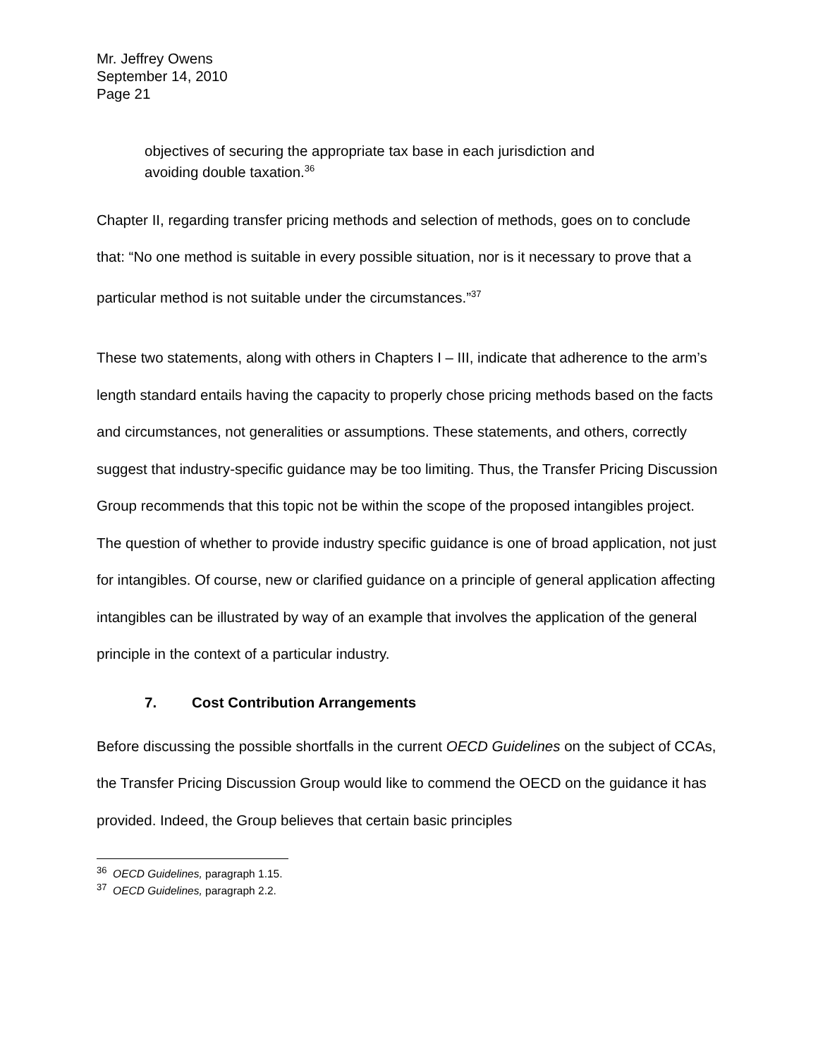Mr. Jeffrey Owens
September 14, 2010
Page 21
objectives of securing the appropriate tax base in each jurisdiction and avoiding double taxation.<sup>36</sup>
Chapter II, regarding transfer pricing methods and selection of methods, goes on to conclude that: “No one method is suitable in every possible situation, nor is it necessary to prove that a particular method is not suitable under the circumstances.”<sup>37</sup>
These two statements, along with others in Chapters I – III, indicate that adherence to the arm’s length standard entails having the capacity to properly chose pricing methods based on the facts and circumstances, not generalities or assumptions. These statements, and others, correctly suggest that industry-specific guidance may be too limiting. Thus, the Transfer Pricing Discussion Group recommends that this topic not be within the scope of the proposed intangibles project. The question of whether to provide industry specific guidance is one of broad application, not just for intangibles. Of course, new or clarified guidance on a principle of general application affecting intangibles can be illustrated by way of an example that involves the application of the general principle in the context of a particular industry.
7. Cost Contribution Arrangements
Before discussing the possible shortfalls in the current OECD Guidelines on the subject of CCAs, the Transfer Pricing Discussion Group would like to commend the OECD on the guidance it has provided. Indeed, the Group believes that certain basic principles
<sup>36</sup> OECD Guidelines, paragraph 1.15.
<sup>37</sup> OECD Guidelines, paragraph 2.2.